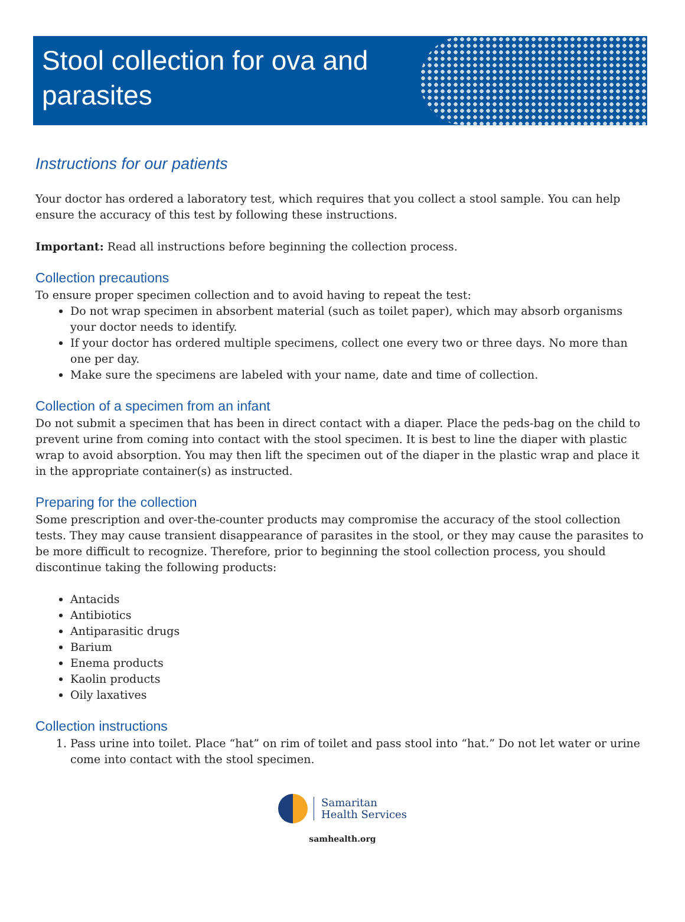Stool collection for ova and parasites
Instructions for our patients
Your doctor has ordered a laboratory test, which requires that you collect a stool sample. You can help ensure the accuracy of this test by following these instructions.
Important: Read all instructions before beginning the collection process.
Collection precautions
To ensure proper specimen collection and to avoid having to repeat the test:
Do not wrap specimen in absorbent material (such as toilet paper), which may absorb organisms your doctor needs to identify.
If your doctor has ordered multiple specimens, collect one every two or three days. No more than one per day.
Make sure the specimens are labeled with your name, date and time of collection.
Collection of a specimen from an infant
Do not submit a specimen that has been in direct contact with a diaper. Place the peds-bag on the child to prevent urine from coming into contact with the stool specimen. It is best to line the diaper with plastic wrap to avoid absorption. You may then lift the specimen out of the diaper in the plastic wrap and place it in the appropriate container(s) as instructed.
Preparing for the collection
Some prescription and over-the-counter products may compromise the accuracy of the stool collection tests. They may cause transient disappearance of parasites in the stool, or they may cause the parasites to be more difficult to recognize. Therefore, prior to beginning the stool collection process, you should discontinue taking the following products:
Antacids
Antibiotics
Antiparasitic drugs
Barium
Enema products
Kaolin products
Oily laxatives
Collection instructions
1. Pass urine into toilet. Place “hat” on rim of toilet and pass stool into “hat.” Do not let water or urine come into contact with the stool specimen.
Samaritan
Health Services
samhealth.org